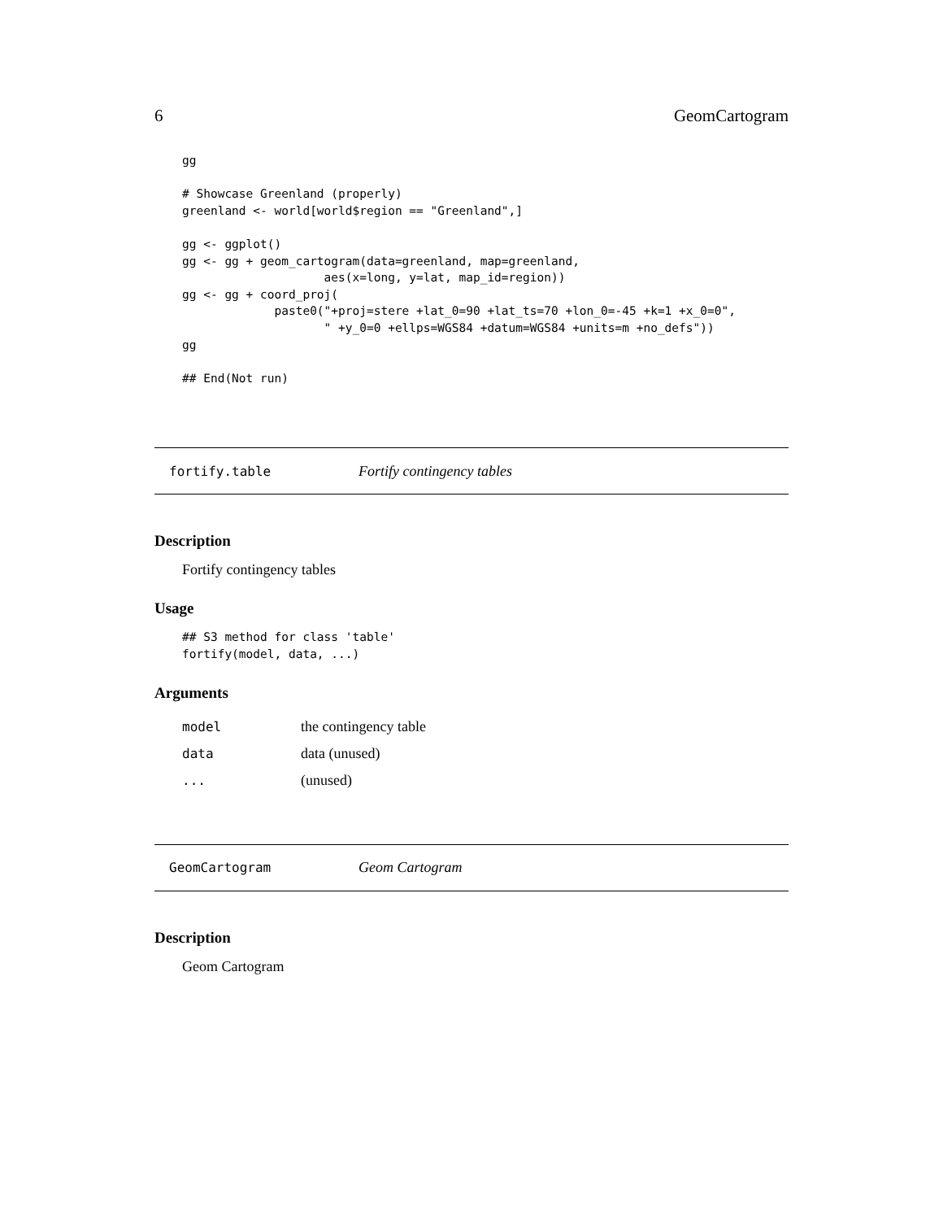6 GeomCartogram
gg

# Showcase Greenland (properly)
greenland <- world[world$region == "Greenland",]

gg <- ggplot()
gg <- gg + geom_cartogram(data=greenland, map=greenland,
                    aes(x=long, y=lat, map_id=region))
gg <- gg + coord_proj(
             paste0("+proj=stere +lat_0=90 +lat_ts=70 +lon_0=-45 +k=1 +x_0=0",
                    " +y_0=0 +ellps=WGS84 +datum=WGS84 +units=m +no_defs"))
gg

## End(Not run)
fortify.table Fortify contingency tables
Description
Fortify contingency tables
Usage
## S3 method for class 'table'
fortify(model, data, ...)
Arguments
| model | the contingency table |
| data | data (unused) |
| ... | (unused) |
GeomCartogram Geom Cartogram
Description
Geom Cartogram